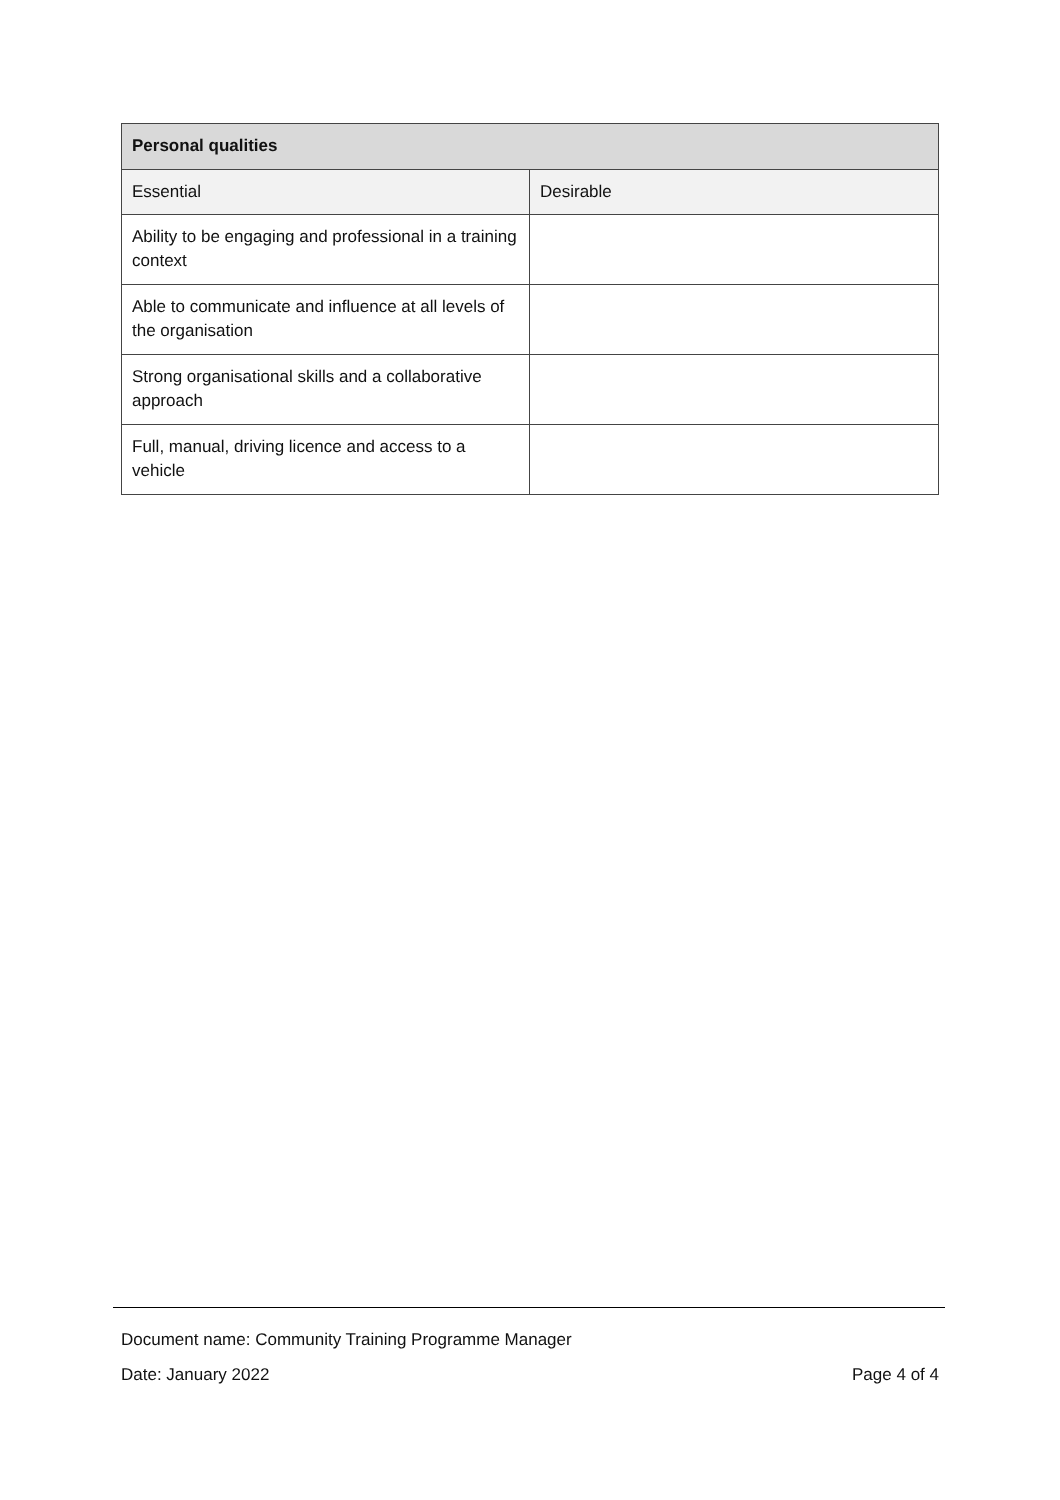| Personal qualities | |
| --- | --- |
| Essential | Desirable |
| Ability to be engaging and professional in a training context | |
| Able to communicate and influence at all levels of the organisation | |
| Strong organisational skills and a collaborative approach | |
| Full, manual, driving licence and access to a vehicle | |
Document name: Community Training Programme Manager
Date: January 2022 Page 4 of 4